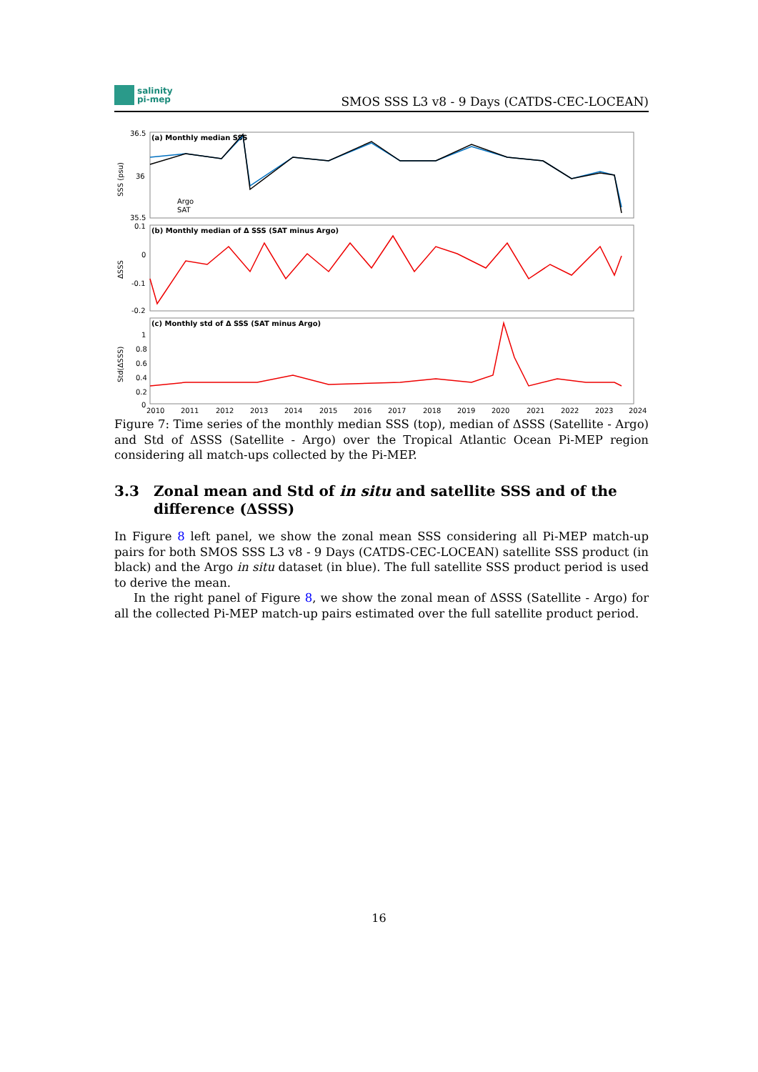salinity
pi-mep
SMOS SSS L3 v8 - 9 Days (CATDS-CEC-LOCEAN)
(a) Monthly median SSS
36.5
36
35.5
SSS (psu)
Argo
SAT
(b) Monthly median of Δ SSS (SAT minus Argo)
0.1
0
-0.1
-0.2
ΔSSS
(c) Monthly std of Δ SSS (SAT minus Argo)
1
0.8
0.6
0.4
0.2
0
Std(ΔSSS)
2010
2011
2012
2013
2014
2015
2016
2017
2018
2019
2020
2021
2022
2023
2024
Figure 7: Time series of the monthly median SSS (top), median of ΔSSS (Satellite - Argo) and Std of ΔSSS (Satellite - Argo) over the Tropical Atlantic Ocean Pi-MEP region considering all match-ups collected by the Pi-MEP.
3.3 Zonal mean and Std of in situ and satellite SSS and of the difference (ΔSSS)
In Figure 8 left panel, we show the zonal mean SSS considering all Pi-MEP match-up pairs for both SMOS SSS L3 v8 - 9 Days (CATDS-CEC-LOCEAN) satellite SSS product (in black) and the Argo in situ dataset (in blue). The full satellite SSS product period is used to derive the mean.
In the right panel of Figure 8, we show the zonal mean of ΔSSS (Satellite - Argo) for all the collected Pi-MEP match-up pairs estimated over the full satellite product period.
16